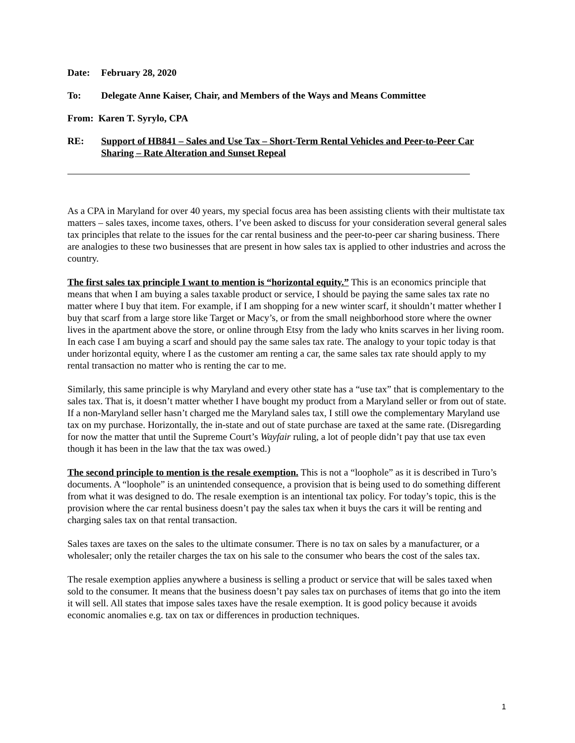Date: February 28, 2020
To: Delegate Anne Kaiser, Chair, and Members of the Ways and Means Committee
From: Karen T. Syrylo, CPA
RE: Support of HB841 – Sales and Use Tax – Short-Term Rental Vehicles and Peer-to-Peer Car Sharing – Rate Alteration and Sunset Repeal
As a CPA in Maryland for over 40 years, my special focus area has been assisting clients with their multistate tax matters – sales taxes, income taxes, others. I’ve been asked to discuss for your consideration several general sales tax principles that relate to the issues for the car rental business and the peer-to-peer car sharing business. There are analogies to these two businesses that are present in how sales tax is applied to other industries and across the country.
The first sales tax principle I want to mention is “horizontal equity.” This is an economics principle that means that when I am buying a sales taxable product or service, I should be paying the same sales tax rate no matter where I buy that item. For example, if I am shopping for a new winter scarf, it shouldn’t matter whether I buy that scarf from a large store like Target or Macy’s, or from the small neighborhood store where the owner lives in the apartment above the store, or online through Etsy from the lady who knits scarves in her living room. In each case I am buying a scarf and should pay the same sales tax rate. The analogy to your topic today is that under horizontal equity, where I as the customer am renting a car, the same sales tax rate should apply to my rental transaction no matter who is renting the car to me.
Similarly, this same principle is why Maryland and every other state has a “use tax” that is complementary to the sales tax. That is, it doesn’t matter whether I have bought my product from a Maryland seller or from out of state. If a non-Maryland seller hasn’t charged me the Maryland sales tax, I still owe the complementary Maryland use tax on my purchase. Horizontally, the in-state and out of state purchase are taxed at the same rate. (Disregarding for now the matter that until the Supreme Court’s Wayfair ruling, a lot of people didn’t pay that use tax even though it has been in the law that the tax was owed.)
The second principle to mention is the resale exemption. This is not a “loophole” as it is described in Turo’s documents. A “loophole” is an unintended consequence, a provision that is being used to do something different from what it was designed to do. The resale exemption is an intentional tax policy. For today’s topic, this is the provision where the car rental business doesn’t pay the sales tax when it buys the cars it will be renting and charging sales tax on that rental transaction.
Sales taxes are taxes on the sales to the ultimate consumer. There is no tax on sales by a manufacturer, or a wholesaler; only the retailer charges the tax on his sale to the consumer who bears the cost of the sales tax.
The resale exemption applies anywhere a business is selling a product or service that will be sales taxed when sold to the consumer. It means that the business doesn’t pay sales tax on purchases of items that go into the item it will sell. All states that impose sales taxes have the resale exemption. It is good policy because it avoids economic anomalies e.g. tax on tax or differences in production techniques.
1